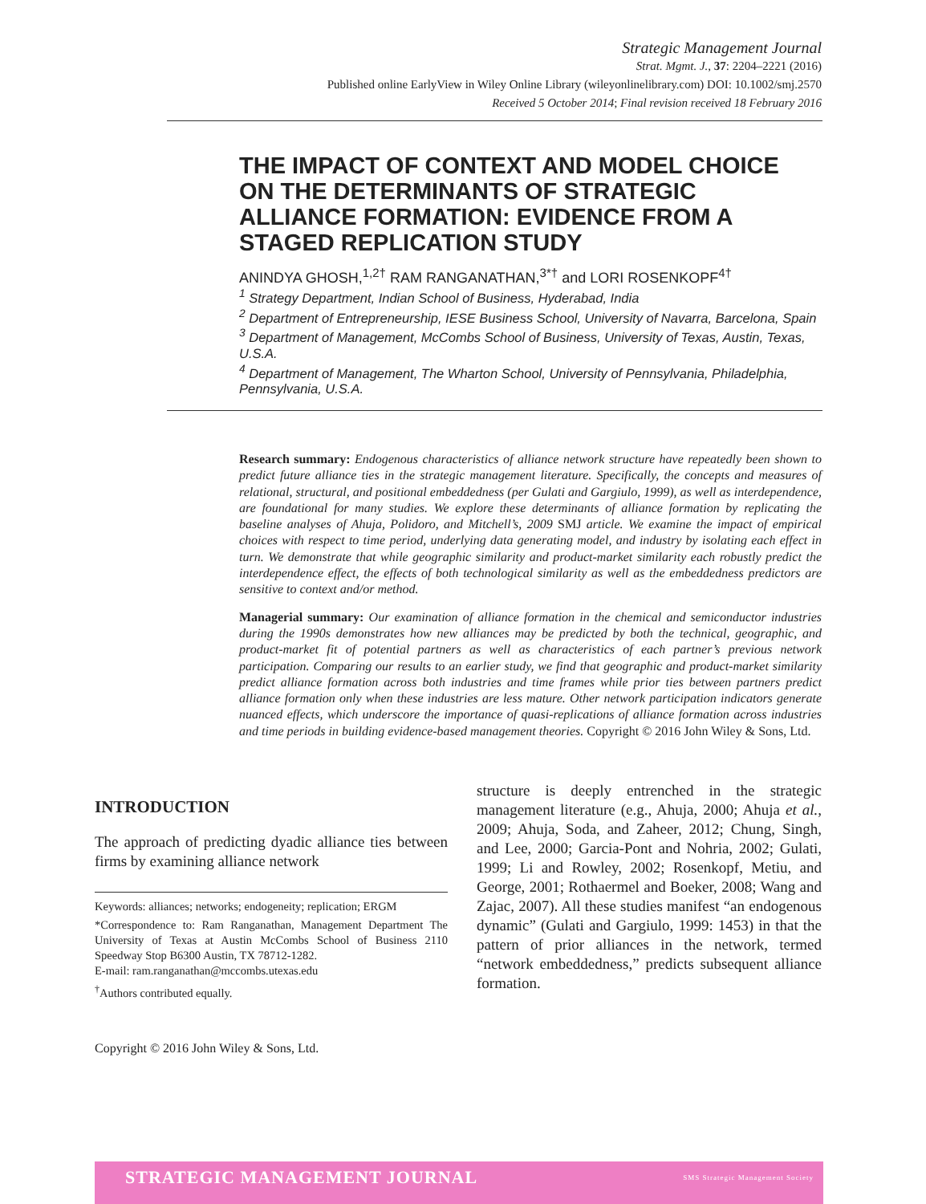Strategic Management Journal
Strat. Mgmt. J., 37: 2204–2221 (2016)
Published online EarlyView in Wiley Online Library (wileyonlinelibrary.com) DOI: 10.1002/smj.2570
Received 5 October 2014; Final revision received 18 February 2016
THE IMPACT OF CONTEXT AND MODEL CHOICE ON THE DETERMINANTS OF STRATEGIC ALLIANCE FORMATION: EVIDENCE FROM A STAGED REPLICATION STUDY
ANINDYA GHOSH,<sup>1,2†</sup> RAM RANGANATHAN,<sup>3*†</sup> and LORI ROSENKOPF<sup>4†</sup>
<sup>1</sup> Strategy Department, Indian School of Business, Hyderabad, India
<sup>2</sup> Department of Entrepreneurship, IESE Business School, University of Navarra, Barcelona, Spain
<sup>3</sup> Department of Management, McCombs School of Business, University of Texas, Austin, Texas, U.S.A.
<sup>4</sup> Department of Management, The Wharton School, University of Pennsylvania, Philadelphia, Pennsylvania, U.S.A.
Research summary: Endogenous characteristics of alliance network structure have repeatedly been shown to predict future alliance ties in the strategic management literature. Specifically, the concepts and measures of relational, structural, and positional embeddedness (per Gulati and Gargiulo, 1999), as well as interdependence, are foundational for many studies. We explore these determinants of alliance formation by replicating the baseline analyses of Ahuja, Polidoro, and Mitchell’s, 2009 SMJ article. We examine the impact of empirical choices with respect to time period, underlying data generating model, and industry by isolating each effect in turn. We demonstrate that while geographic similarity and product-market similarity each robustly predict the interdependence effect, the effects of both technological similarity as well as the embeddedness predictors are sensitive to context and/or method.
Managerial summary: Our examination of alliance formation in the chemical and semiconductor industries during the 1990s demonstrates how new alliances may be predicted by both the technical, geographic, and product-market fit of potential partners as well as characteristics of each partner’s previous network participation. Comparing our results to an earlier study, we find that geographic and product-market similarity predict alliance formation across both industries and time frames while prior ties between partners predict alliance formation only when these industries are less mature. Other network participation indicators generate nuanced effects, which underscore the importance of quasi-replications of alliance formation across industries and time periods in building evidence-based management theories. Copyright © 2016 John Wiley & Sons, Ltd.
INTRODUCTION
The approach of predicting dyadic alliance ties between firms by examining alliance network
Keywords: alliances; networks; endogeneity; replication; ERGM
*Correspondence to: Ram Ranganathan, Management Department The University of Texas at Austin McCombs School of Business 2110 Speedway Stop B6300 Austin, TX 78712-1282.
E-mail: ram.ranganathan@mccombs.utexas.edu
<sup>†</sup> Authors contributed equally.
structure is deeply entrenched in the strategic management literature (e.g., Ahuja, 2000; Ahuja et al., 2009; Ahuja, Soda, and Zaheer, 2012; Chung, Singh, and Lee, 2000; Garcia-Pont and Nohria, 2002; Gulati, 1999; Li and Rowley, 2002; Rosenkopf, Metiu, and George, 2001; Rothaermel and Boeker, 2008; Wang and Zajac, 2007). All these studies manifest “an endogenous dynamic” (Gulati and Gargiulo, 1999: 1453) in that the pattern of prior alliances in the network, termed “network embeddedness,” predicts subsequent alliance formation.
Copyright © 2016 John Wiley & Sons, Ltd.
STRATEGIC MANAGEMENT JOURNAL SMS Strategic Management Society